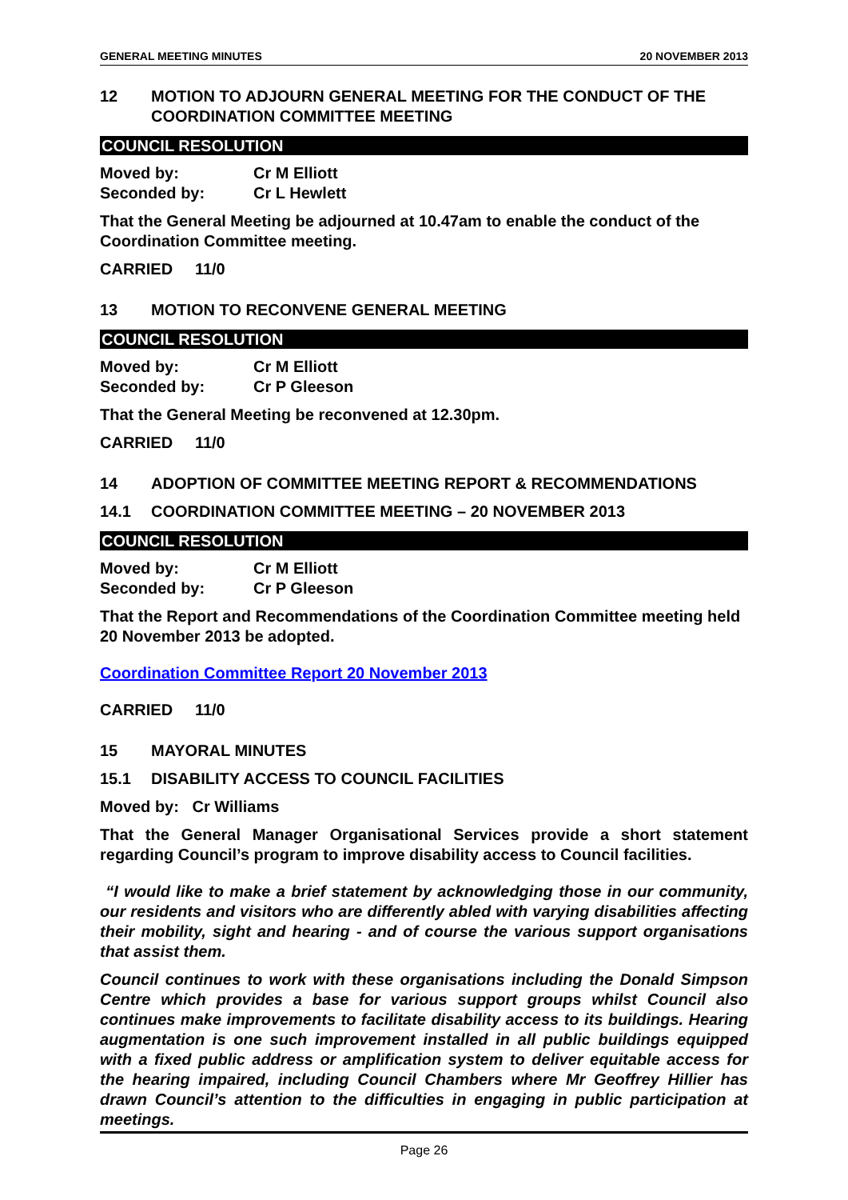GENERAL MEETING MINUTES 20 NOVEMBER 2013
12 MOTION TO ADJOURN GENERAL MEETING FOR THE CONDUCT OF THE COORDINATION COMMITTEE MEETING
COUNCIL RESOLUTION
Moved by: Cr M Elliott Seconded by: Cr L Hewlett
That the General Meeting be adjourned at 10.47am to enable the conduct of the Coordination Committee meeting.
CARRIED 11/0
13 MOTION TO RECONVENE GENERAL MEETING
COUNCIL RESOLUTION
Moved by: Cr M Elliott Seconded by: Cr P Gleeson
That the General Meeting be reconvened at 12.30pm.
CARRIED 11/0
14 ADOPTION OF COMMITTEE MEETING REPORT & RECOMMENDATIONS
14.1 COORDINATION COMMITTEE MEETING – 20 NOVEMBER 2013
COUNCIL RESOLUTION
Moved by: Cr M Elliott Seconded by: Cr P Gleeson
That the Report and Recommendations of the Coordination Committee meeting held 20 November 2013 be adopted.
Coordination Committee Report 20 November 2013
CARRIED 11/0
15 MAYORAL MINUTES
15.1 DISABILITY ACCESS TO COUNCIL FACILITIES
Moved by: Cr Williams
That the General Manager Organisational Services provide a short statement regarding Council’s program to improve disability access to Council facilities.
“I would like to make a brief statement by acknowledging those in our community, our residents and visitors who are differently abled with varying disabilities affecting their mobility, sight and hearing - and of course the various support organisations that assist them.
Council continues to work with these organisations including the Donald Simpson Centre which provides a base for various support groups whilst Council also continues make improvements to facilitate disability access to its buildings. Hearing augmentation is one such improvement installed in all public buildings equipped with a fixed public address or amplification system to deliver equitable access for the hearing impaired, including Council Chambers where Mr Geoffrey Hillier has drawn Council’s attention to the difficulties in engaging in public participation at meetings.
Page 26